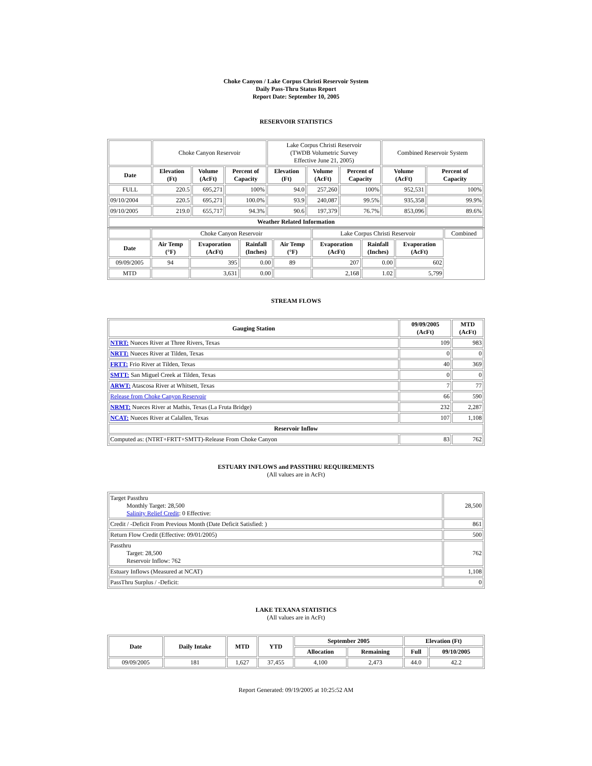Choke Canyon / Lake Corpus Christi Reservoir System
Daily Pass-Thru Status Report
Report Date: September 10, 2005
RESERVOIR STATISTICS
| | Choke Canyon Reservoir | | | Lake Corpus Christi Reservoir (TWDB Volumetric Survey Effective June 21, 2005) | | | Combined Reservoir System | |
| Date | Elevation (Ft) | Volume (AcFt) | Percent of Capacity | Elevation (Ft) | Volume (AcFt) | Percent of Capacity | Volume (AcFt) | Percent of Capacity |
| FULL | 220.5 | 695,271 | 100% | 94.0 | 257,260 | 100% | 952,531 | 100% |
| 09/10/2004 | 220.5 | 695,271 | 100.0% | 93.9 | 240,087 | 99.5% | 935,358 | 99.9% |
| 09/10/2005 | 219.0 | 655,717 | 94.3% | 90.6 | 197,379 | 76.7% | 853,096 | 89.6% |
| Weather Related Information | | | | | | | | |
| | Choke Canyon Reservoir | | | | Lake Corpus Christi Reservoir | | | Combined |
| Date | Air Temp (°F) | Evaporation (AcFt) | Rainfall (Inches) | Air Temp (°F) | Evaporation (AcFt) | Rainfall (Inches) | Evaporation (AcFt) | |
| 09/09/2005 | 94 | 395 | 0.00 | 89 | 207 | 0.00 | 602 | |
| MTD | | 3,631 | 0.00 | | 2,168 | 1.02 | 5,799 | |
STREAM FLOWS
| Gauging Station | 09/09/2005 (AcFt) | MTD (AcFt) |
| --- | --- | --- |
| NTRT: Nueces River at Three Rivers, Texas | 109 | 983 |
| NRTT: Nueces River at Tilden, Texas | 0 | 0 |
| FRTT: Frio River at Tilden, Texas | 40 | 369 |
| SMTT: San Miguel Creek at Tilden, Texas | 0 | 0 |
| ARWT: Atascosa River at Whitsett, Texas | 7 | 77 |
| Release from Choke Canyon Reservoir | 66 | 590 |
| NRMT: Nueces River at Mathis, Texas (La Fruta Bridge) | 232 | 2,287 |
| NCAT: Nueces River at Calallen, Texas | 107 | 1,108 |
| Reservoir Inflow | | |
| Computed as: (NTRT+FRTT+SMTT)-Release From Choke Canyon | 83 | 762 |
ESTUARY INFLOWS and PASSTHRU REQUIREMENTS
(All values are in AcFt)
| Target Passthru Monthly Target: 28,500 Salinity Relief Credit : 0 Effective: | 28,500 |
| Credit / -Deficit From Previous Month (Date Deficit Satisfied: ) | 861 |
| Return Flow Credit (Effective: 09/01/2005) | 500 |
| Passthru Target: 28,500 Reservoir Inflow: 762 | 762 |
| Estuary Inflows (Measured at NCAT) | 1,108 |
| PassThru Surplus / -Deficit: | 0 |
LAKE TEXANA STATISTICS
(All values are in AcFt)
| Date | Daily Intake | MTD | YTD | September 2005 | | Elevation (Ft) | |
| --- | --- | --- | --- | --- | --- | --- | --- |
| | | | | Allocation | Remaining | Full | 09/10/2005 |
| 09/09/2005 | 181 | 1,627 | 37,455 | 4,100 | 2,473 | 44.0 | 42.2 |
Report Generated: 09/19/2005 at 10:25:52 AM